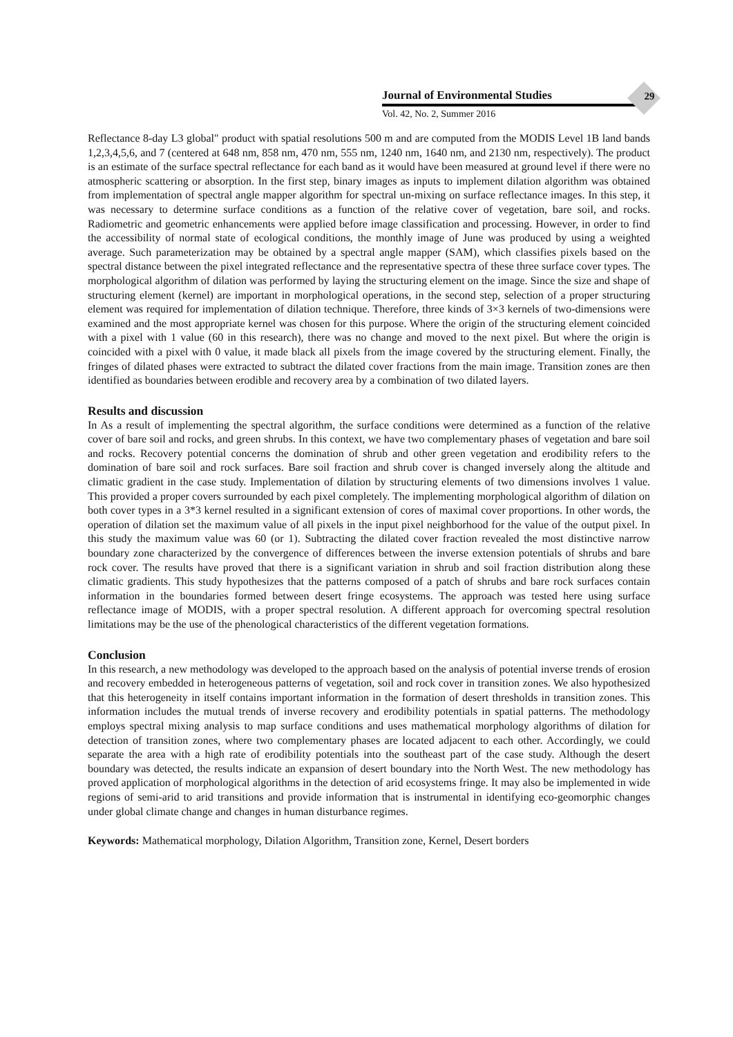Journal of Environmental Studies
Vol. 42, No. 2, Summer 2016
29
Reflectance 8-day L3 global" product with spatial resolutions 500 m and are computed from the MODIS Level 1B land bands 1,2,3,4,5,6, and 7 (centered at 648 nm, 858 nm, 470 nm, 555 nm, 1240 nm, 1640 nm, and 2130 nm, respectively). The product is an estimate of the surface spectral reflectance for each band as it would have been measured at ground level if there were no atmospheric scattering or absorption. In the first step, binary images as inputs to implement dilation algorithm was obtained from implementation of spectral angle mapper algorithm for spectral un-mixing on surface reflectance images. In this step, it was necessary to determine surface conditions as a function of the relative cover of vegetation, bare soil, and rocks. Radiometric and geometric enhancements were applied before image classification and processing. However, in order to find the accessibility of normal state of ecological conditions, the monthly image of June was produced by using a weighted average. Such parameterization may be obtained by a spectral angle mapper (SAM), which classifies pixels based on the spectral distance between the pixel integrated reflectance and the representative spectra of these three surface cover types. The morphological algorithm of dilation was performed by laying the structuring element on the image. Since the size and shape of structuring element (kernel) are important in morphological operations, in the second step, selection of a proper structuring element was required for implementation of dilation technique. Therefore, three kinds of 3×3 kernels of two-dimensions were examined and the most appropriate kernel was chosen for this purpose. Where the origin of the structuring element coincided with a pixel with 1 value (60 in this research), there was no change and moved to the next pixel. But where the origin is coincided with a pixel with 0 value, it made black all pixels from the image covered by the structuring element. Finally, the fringes of dilated phases were extracted to subtract the dilated cover fractions from the main image. Transition zones are then identified as boundaries between erodible and recovery area by a combination of two dilated layers.
Results and discussion
In As a result of implementing the spectral algorithm, the surface conditions were determined as a function of the relative cover of bare soil and rocks, and green shrubs. In this context, we have two complementary phases of vegetation and bare soil and rocks. Recovery potential concerns the domination of shrub and other green vegetation and erodibility refers to the domination of bare soil and rock surfaces. Bare soil fraction and shrub cover is changed inversely along the altitude and climatic gradient in the case study. Implementation of dilation by structuring elements of two dimensions involves 1 value. This provided a proper covers surrounded by each pixel completely. The implementing morphological algorithm of dilation on both cover types in a 3*3 kernel resulted in a significant extension of cores of maximal cover proportions. In other words, the operation of dilation set the maximum value of all pixels in the input pixel neighborhood for the value of the output pixel. In this study the maximum value was 60 (or 1). Subtracting the dilated cover fraction revealed the most distinctive narrow boundary zone characterized by the convergence of differences between the inverse extension potentials of shrubs and bare rock cover. The results have proved that there is a significant variation in shrub and soil fraction distribution along these climatic gradients. This study hypothesizes that the patterns composed of a patch of shrubs and bare rock surfaces contain information in the boundaries formed between desert fringe ecosystems. The approach was tested here using surface reflectance image of MODIS, with a proper spectral resolution. A different approach for overcoming spectral resolution limitations may be the use of the phenological characteristics of the different vegetation formations.
Conclusion
In this research, a new methodology was developed to the approach based on the analysis of potential inverse trends of erosion and recovery embedded in heterogeneous patterns of vegetation, soil and rock cover in transition zones. We also hypothesized that this heterogeneity in itself contains important information in the formation of desert thresholds in transition zones. This information includes the mutual trends of inverse recovery and erodibility potentials in spatial patterns. The methodology employs spectral mixing analysis to map surface conditions and uses mathematical morphology algorithms of dilation for detection of transition zones, where two complementary phases are located adjacent to each other. Accordingly, we could separate the area with a high rate of erodibility potentials into the southeast part of the case study. Although the desert boundary was detected, the results indicate an expansion of desert boundary into the North West. The new methodology has proved application of morphological algorithms in the detection of arid ecosystems fringe. It may also be implemented in wide regions of semi-arid to arid transitions and provide information that is instrumental in identifying eco-geomorphic changes under global climate change and changes in human disturbance regimes.
Keywords: Mathematical morphology, Dilation Algorithm, Transition zone, Kernel, Desert borders